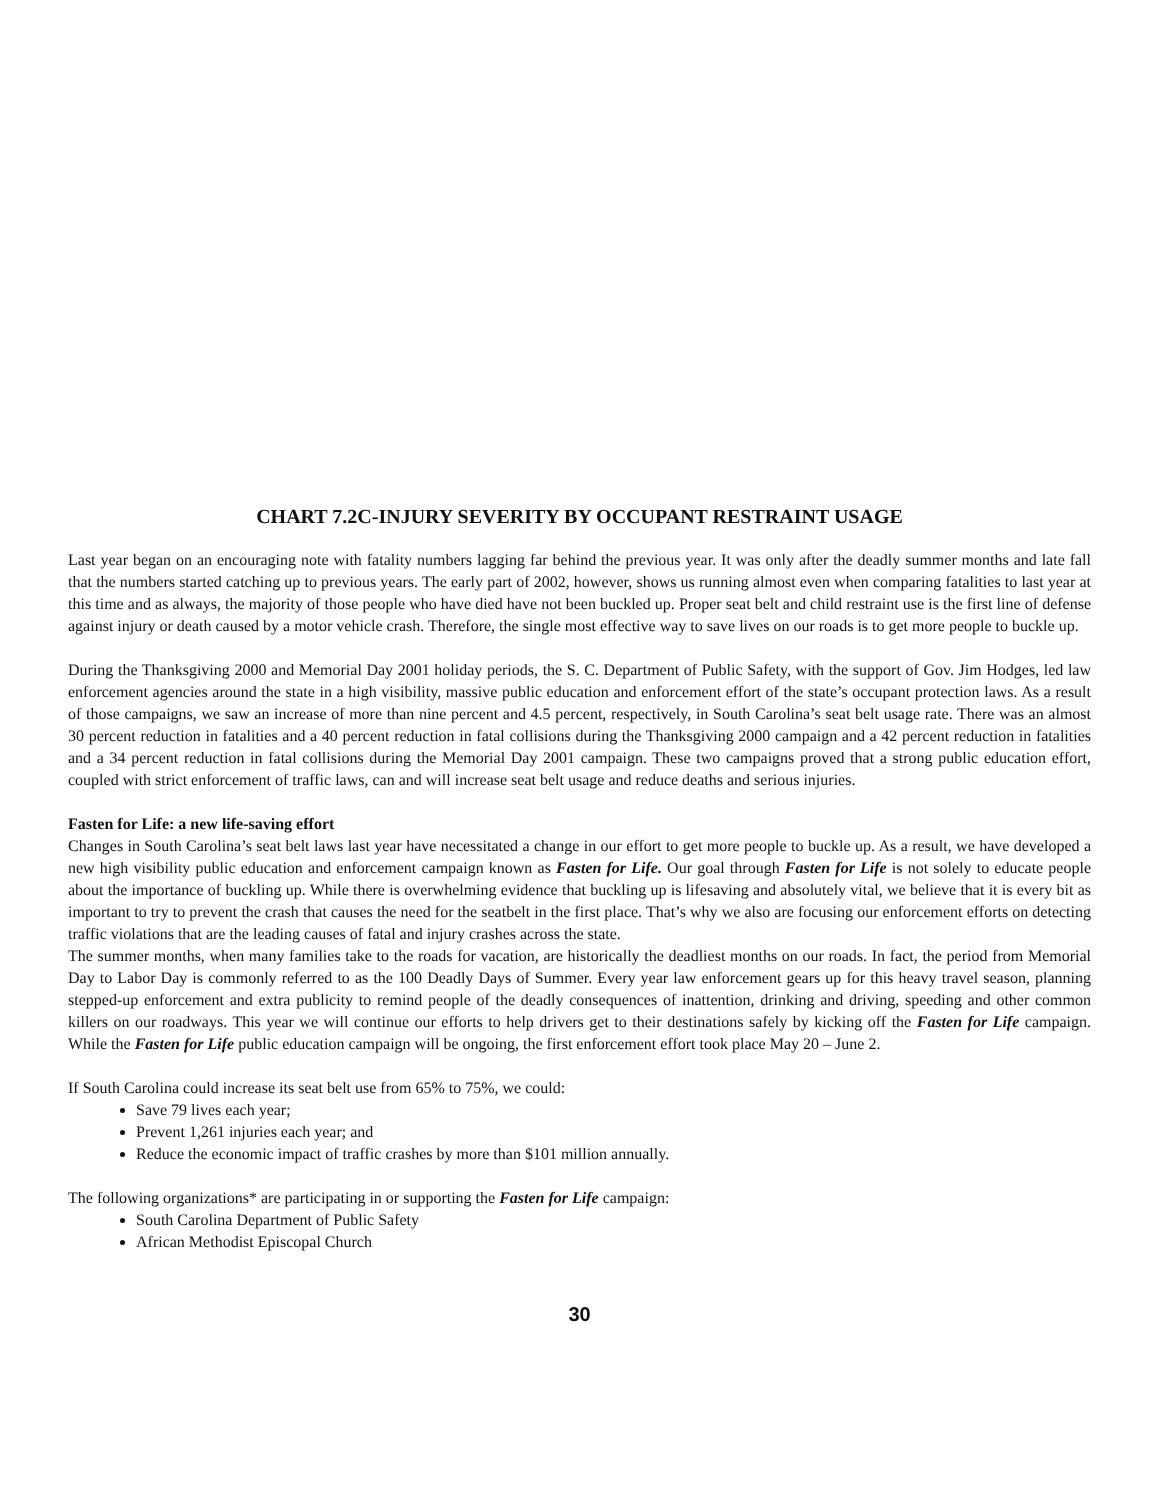CHART 7.2C-INJURY SEVERITY BY OCCUPANT RESTRAINT USAGE
Last year began on an encouraging note with fatality numbers lagging far behind the previous year. It was only after the deadly summer months and late fall that the numbers started catching up to previous years. The early part of 2002, however, shows us running almost even when comparing fatalities to last year at this time and as always, the majority of those people who have died have not been buckled up. Proper seat belt and child restraint use is the first line of defense against injury or death caused by a motor vehicle crash. Therefore, the single most effective way to save lives on our roads is to get more people to buckle up.
During the Thanksgiving 2000 and Memorial Day 2001 holiday periods, the S. C. Department of Public Safety, with the support of Gov. Jim Hodges, led law enforcement agencies around the state in a high visibility, massive public education and enforcement effort of the state’s occupant protection laws. As a result of those campaigns, we saw an increase of more than nine percent and 4.5 percent, respectively, in South Carolina’s seat belt usage rate. There was an almost 30 percent reduction in fatalities and a 40 percent reduction in fatal collisions during the Thanksgiving 2000 campaign and a 42 percent reduction in fatalities and a 34 percent reduction in fatal collisions during the Memorial Day 2001 campaign. These two campaigns proved that a strong public education effort, coupled with strict enforcement of traffic laws, can and will increase seat belt usage and reduce deaths and serious injuries.
Fasten for Life: a new life-saving effort
Changes in South Carolina’s seat belt laws last year have necessitated a change in our effort to get more people to buckle up. As a result, we have developed a new high visibility public education and enforcement campaign known as Fasten for Life. Our goal through Fasten for Life is not solely to educate people about the importance of buckling up. While there is overwhelming evidence that buckling up is lifesaving and absolutely vital, we believe that it is every bit as important to try to prevent the crash that causes the need for the seatbelt in the first place. That’s why we also are focusing our enforcement efforts on detecting traffic violations that are the leading causes of fatal and injury crashes across the state.
The summer months, when many families take to the roads for vacation, are historically the deadliest months on our roads. In fact, the period from Memorial Day to Labor Day is commonly referred to as the 100 Deadly Days of Summer. Every year law enforcement gears up for this heavy travel season, planning stepped-up enforcement and extra publicity to remind people of the deadly consequences of inattention, drinking and driving, speeding and other common killers on our roadways. This year we will continue our efforts to help drivers get to their destinations safely by kicking off the Fasten for Life campaign. While the Fasten for Life public education campaign will be ongoing, the first enforcement effort took place May 20 – June 2.
If South Carolina could increase its seat belt use from 65% to 75%, we could:
Save 79 lives each year;
Prevent 1,261 injuries each year; and
Reduce the economic impact of traffic crashes by more than $101 million annually.
The following organizations* are participating in or supporting the Fasten for Life campaign:
South Carolina Department of Public Safety
African Methodist Episcopal Church
30